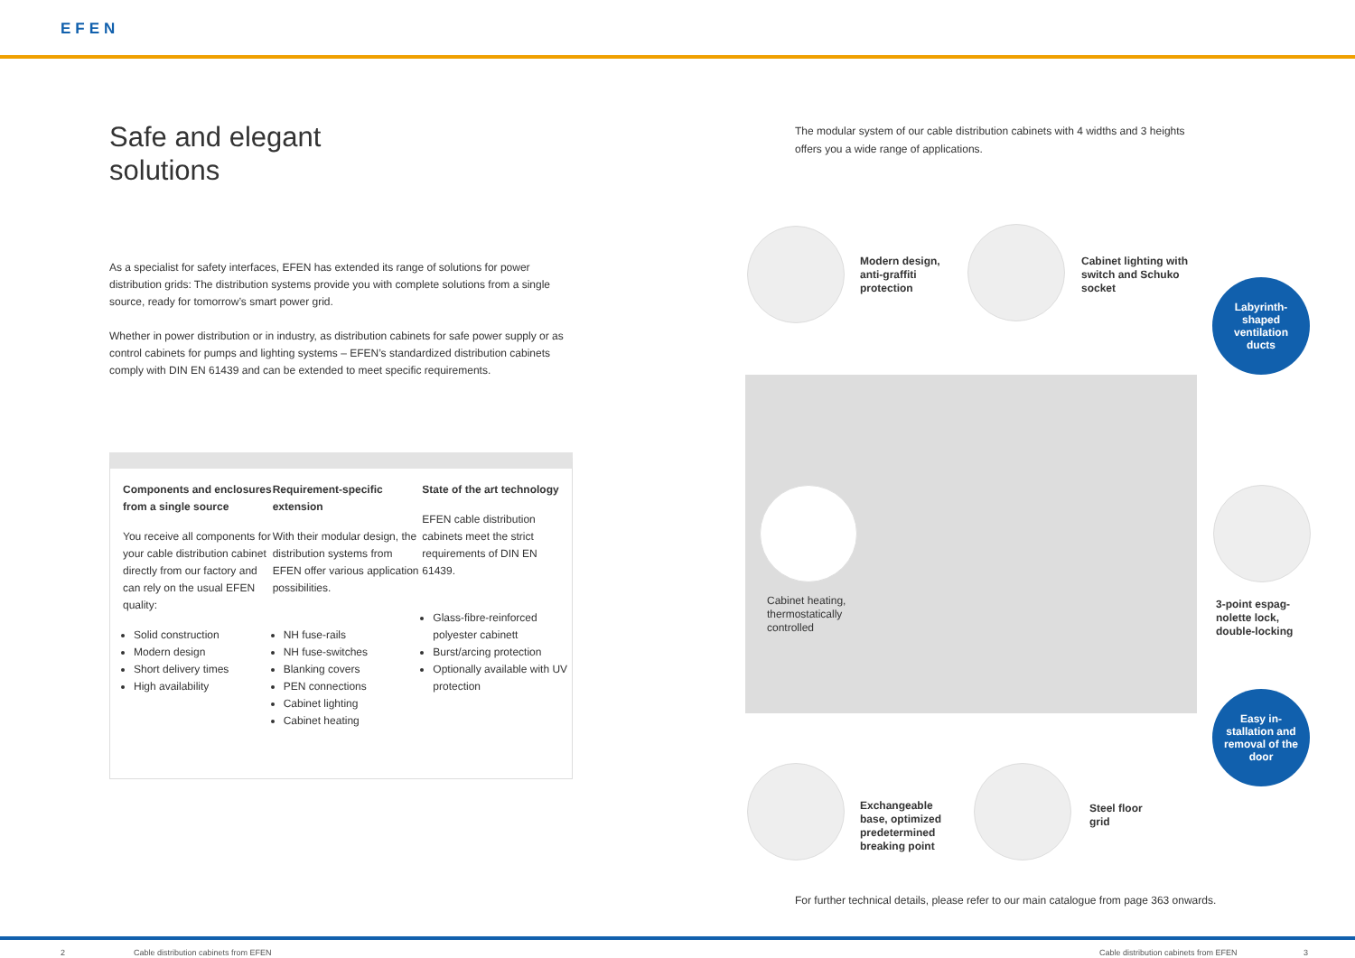EFEN
Safe and elegant
solutions
As a specialist for safety interfaces, EFEN has extended its range of solutions for power distribution grids: The distribution systems provide you with complete solutions from a single source, ready for tomorrow’s smart power grid.
Whether in power distribution or in industry, as distribution cabinets for safe power supply or as control cabinets for pumps and lighting systems – EFEN’s standardized distribution cabinets comply with DIN EN 61439 and can be extended to meet specific requirements.
Components and enclosures from a single source
You receive all components for your cable distribution cabinet directly from our factory and can rely on the usual EFEN quality:
Solid construction
Modern design
Short delivery times
High availability
Requirement-specific extension
With their modular design, the distribution systems from EFEN offer various application possibilities.
NH fuse-rails
NH fuse-switches
Blanking covers
PEN connections
Cabinet lighting
Cabinet heating
State of the art technology
EFEN cable distribution cabinets meet the strict requirements of DIN EN 61439.
Glass-fibre-reinforced polyester cabinett
Burst/arcing protection
Optionally available with UV protection
The modular system of our cable distribution cabinets with 4 widths and 3 heights offers you a wide range of applications.
Modern design,
anti-graffiti
protection
Cabinet lighting with
switch and Schuko
socket
Labyrinth-
shaped
ventilation
ducts
Cabinet heating,
thermostatically
controlled
3-point espag-
nolette lock,
double-locking
Easy in-
stallation and
removal of the
door
Exchangeable
base, optimized
predetermined
breaking point
Steel floor
grid
For further technical details, please refer to our main catalogue from page 363 onwards.
2
Cable distribution cabinets from EFEN
Cable distribution cabinets from EFEN
3